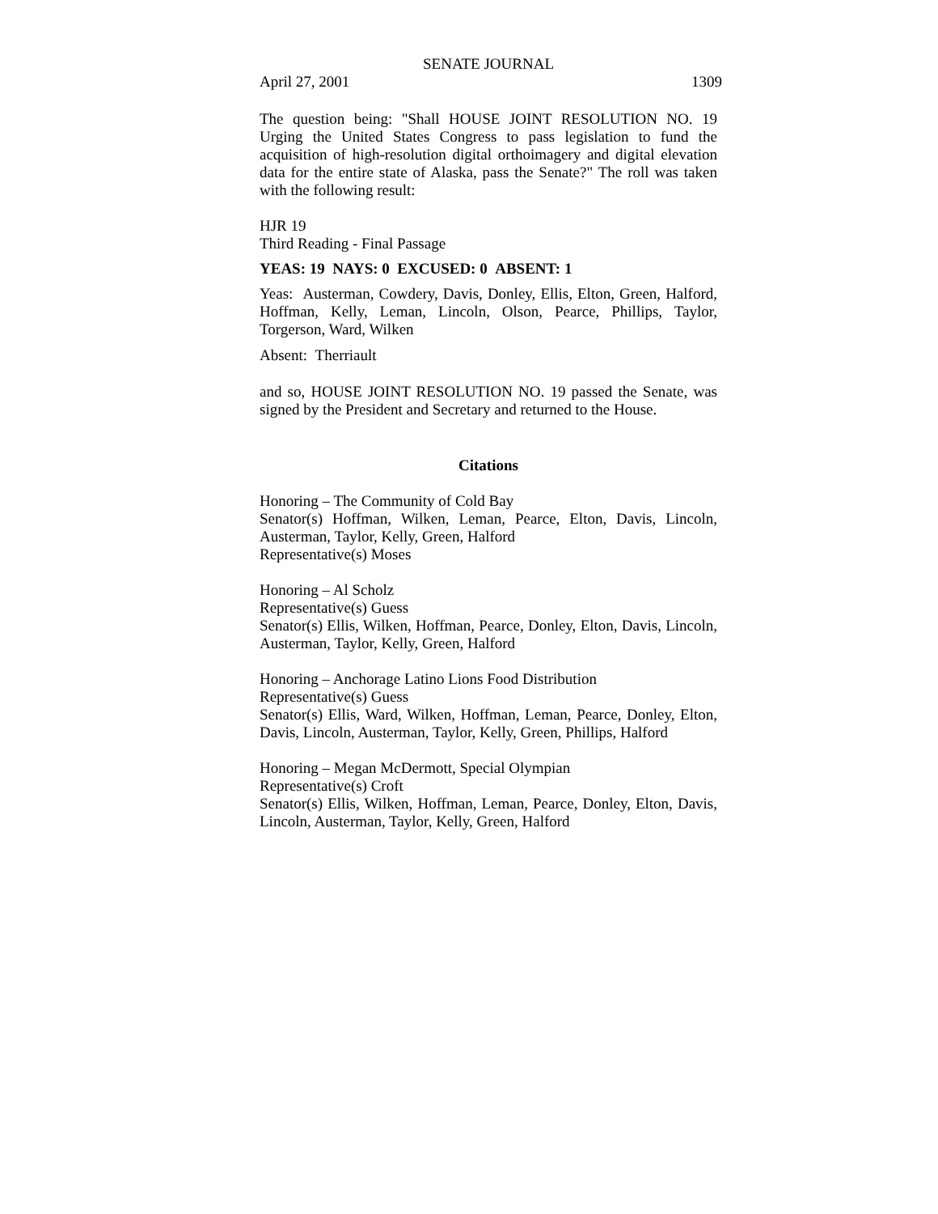SENATE JOURNAL
April 27, 2001 1309
The question being: "Shall HOUSE JOINT RESOLUTION NO. 19 Urging the United States Congress to pass legislation to fund the acquisition of high-resolution digital orthoimagery and digital elevation data for the entire state of Alaska, pass the Senate?" The roll was taken with the following result:
HJR 19
Third Reading - Final Passage
YEAS: 19 NAYS: 0 EXCUSED: 0 ABSENT: 1
Yeas: Austerman, Cowdery, Davis, Donley, Ellis, Elton, Green, Halford, Hoffman, Kelly, Leman, Lincoln, Olson, Pearce, Phillips, Taylor, Torgerson, Ward, Wilken
Absent: Therriault
and so, HOUSE JOINT RESOLUTION NO. 19 passed the Senate, was signed by the President and Secretary and returned to the House.
Citations
Honoring – The Community of Cold Bay
Senator(s) Hoffman, Wilken, Leman, Pearce, Elton, Davis, Lincoln, Austerman, Taylor, Kelly, Green, Halford
Representative(s) Moses
Honoring – Al Scholz
Representative(s) Guess
Senator(s) Ellis, Wilken, Hoffman, Pearce, Donley, Elton, Davis, Lincoln, Austerman, Taylor, Kelly, Green, Halford
Honoring – Anchorage Latino Lions Food Distribution
Representative(s) Guess
Senator(s) Ellis, Ward, Wilken, Hoffman, Leman, Pearce, Donley, Elton, Davis, Lincoln, Austerman, Taylor, Kelly, Green, Phillips, Halford
Honoring – Megan McDermott, Special Olympian
Representative(s) Croft
Senator(s) Ellis, Wilken, Hoffman, Leman, Pearce, Donley, Elton, Davis, Lincoln, Austerman, Taylor, Kelly, Green, Halford